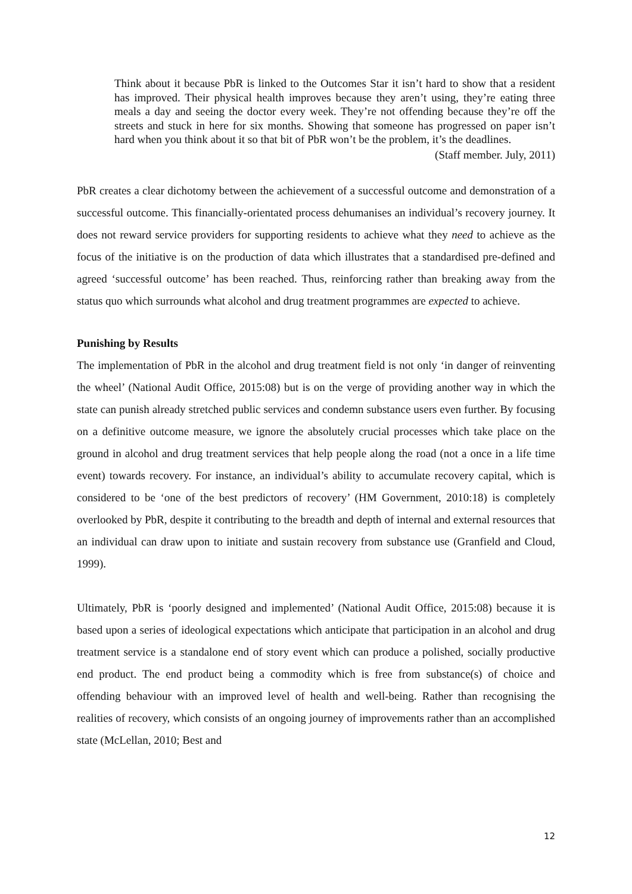Think about it because PbR is linked to the Outcomes Star it isn’t hard to show that a resident has improved. Their physical health improves because they aren’t using, they’re eating three meals a day and seeing the doctor every week. They’re not offending because they’re off the streets and stuck in here for six months. Showing that someone has progressed on paper isn’t hard when you think about it so that bit of PbR won’t be the problem, it’s the deadlines.
(Staff member. July, 2011)
PbR creates a clear dichotomy between the achievement of a successful outcome and demonstration of a successful outcome. This financially-orientated process dehumanises an individual’s recovery journey. It does not reward service providers for supporting residents to achieve what they need to achieve as the focus of the initiative is on the production of data which illustrates that a standardised pre-defined and agreed ‘successful outcome’ has been reached. Thus, reinforcing rather than breaking away from the status quo which surrounds what alcohol and drug treatment programmes are expected to achieve.
Punishing by Results
The implementation of PbR in the alcohol and drug treatment field is not only ‘in danger of reinventing the wheel’ (National Audit Office, 2015:08) but is on the verge of providing another way in which the state can punish already stretched public services and condemn substance users even further. By focusing on a definitive outcome measure, we ignore the absolutely crucial processes which take place on the ground in alcohol and drug treatment services that help people along the road (not a once in a life time event) towards recovery. For instance, an individual’s ability to accumulate recovery capital, which is considered to be ‘one of the best predictors of recovery’ (HM Government, 2010:18) is completely overlooked by PbR, despite it contributing to the breadth and depth of internal and external resources that an individual can draw upon to initiate and sustain recovery from substance use (Granfield and Cloud, 1999).
Ultimately, PbR is ‘poorly designed and implemented’ (National Audit Office, 2015:08) because it is based upon a series of ideological expectations which anticipate that participation in an alcohol and drug treatment service is a standalone end of story event which can produce a polished, socially productive end product. The end product being a commodity which is free from substance(s) of choice and offending behaviour with an improved level of health and well-being. Rather than recognising the realities of recovery, which consists of an ongoing journey of improvements rather than an accomplished state (McLellan, 2010; Best and
12